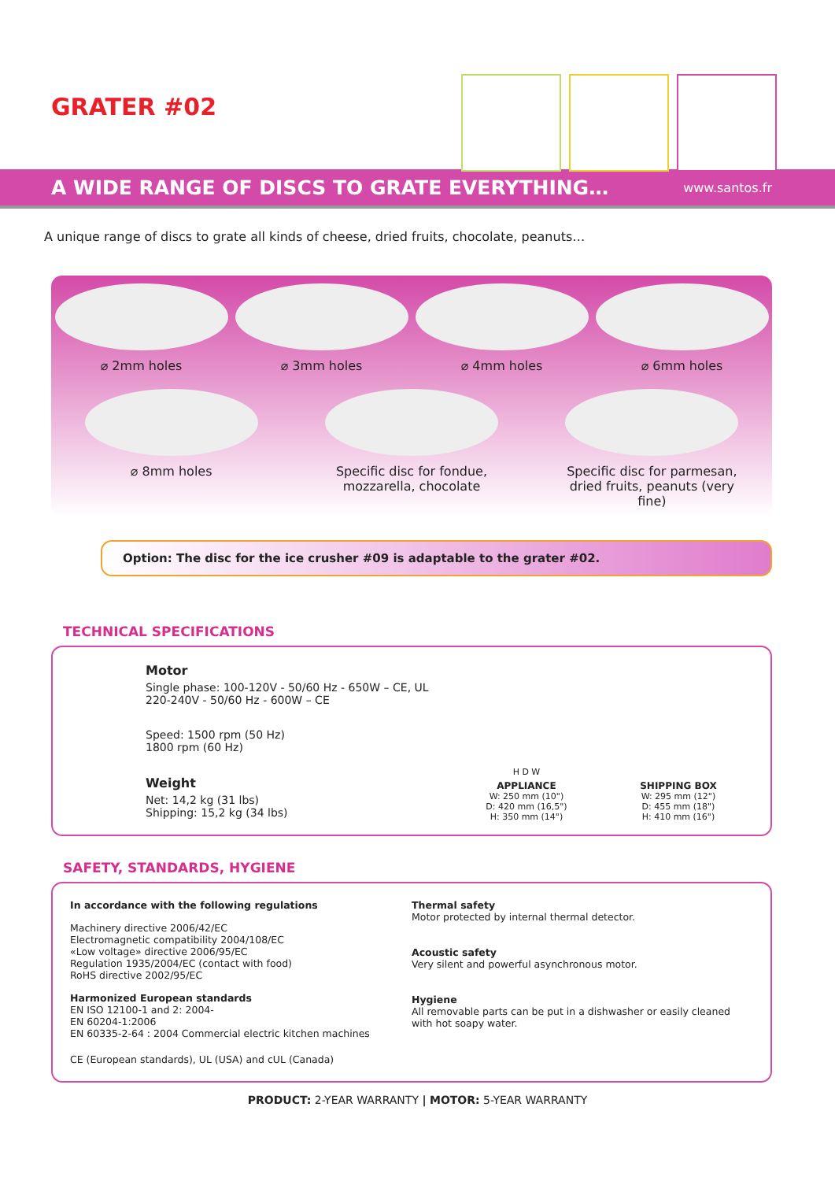GRATER #02
A WIDE RANGE OF DISCS TO GRATE EVERYTHING… www.santos.fr
A unique range of discs to grate all kinds of cheese, dried fruits, chocolate, peanuts…
⌀ 2mm holes ⌀ 3mm holes ⌀ 4mm holes ⌀ 6mm holes
⌀ 8mm holes Specific disc for fondue, mozzarella, chocolate
Specific disc for parmesan, dried fruits, peanuts (very fine)
Option: The disc for the ice crusher #09 is adaptable to the grater #02.
TECHNICAL SPECIFICATIONS
Motor
Single phase: 100-120V - 50/60 Hz - 650W – CE, UL
220-240V - 50/60 Hz - 600W – CE
Speed: 1500 rpm (50 Hz)
1800 rpm (60 Hz)
Weight
Net: 14,2 kg (31 lbs)
Shipping: 15,2 kg (34 lbs)
H D W
APPLIANCE
W: 250 mm (10")
D: 420 mm (16,5")
H: 350 mm (14")
SHIPPING BOX
W: 295 mm (12")
D: 455 mm (18")
H: 410 mm (16")
SAFETY, STANDARDS, HYGIENE
In accordance with the following regulations
Machinery directive 2006/42/EC
Electromagnetic compatibility 2004/108/EC
«Low voltage» directive 2006/95/EC
Regulation 1935/2004/EC (contact with food)
RoHS directive 2002/95/EC
Harmonized European standards
EN ISO 12100-1 and 2: 2004-
EN 60204-1:2006
EN 60335-2-64 : 2004 Commercial electric kitchen machines
CE (European standards), UL (USA) and cUL (Canada)
Thermal safety
Motor protected by internal thermal detector.
Acoustic safety
Very silent and powerful asynchronous motor.
Hygiene
All removable parts can be put in a dishwasher or easily cleaned with hot soapy water.
PRODUCT: 2-YEAR WARRANTY | MOTOR: 5-YEAR WARRANTY